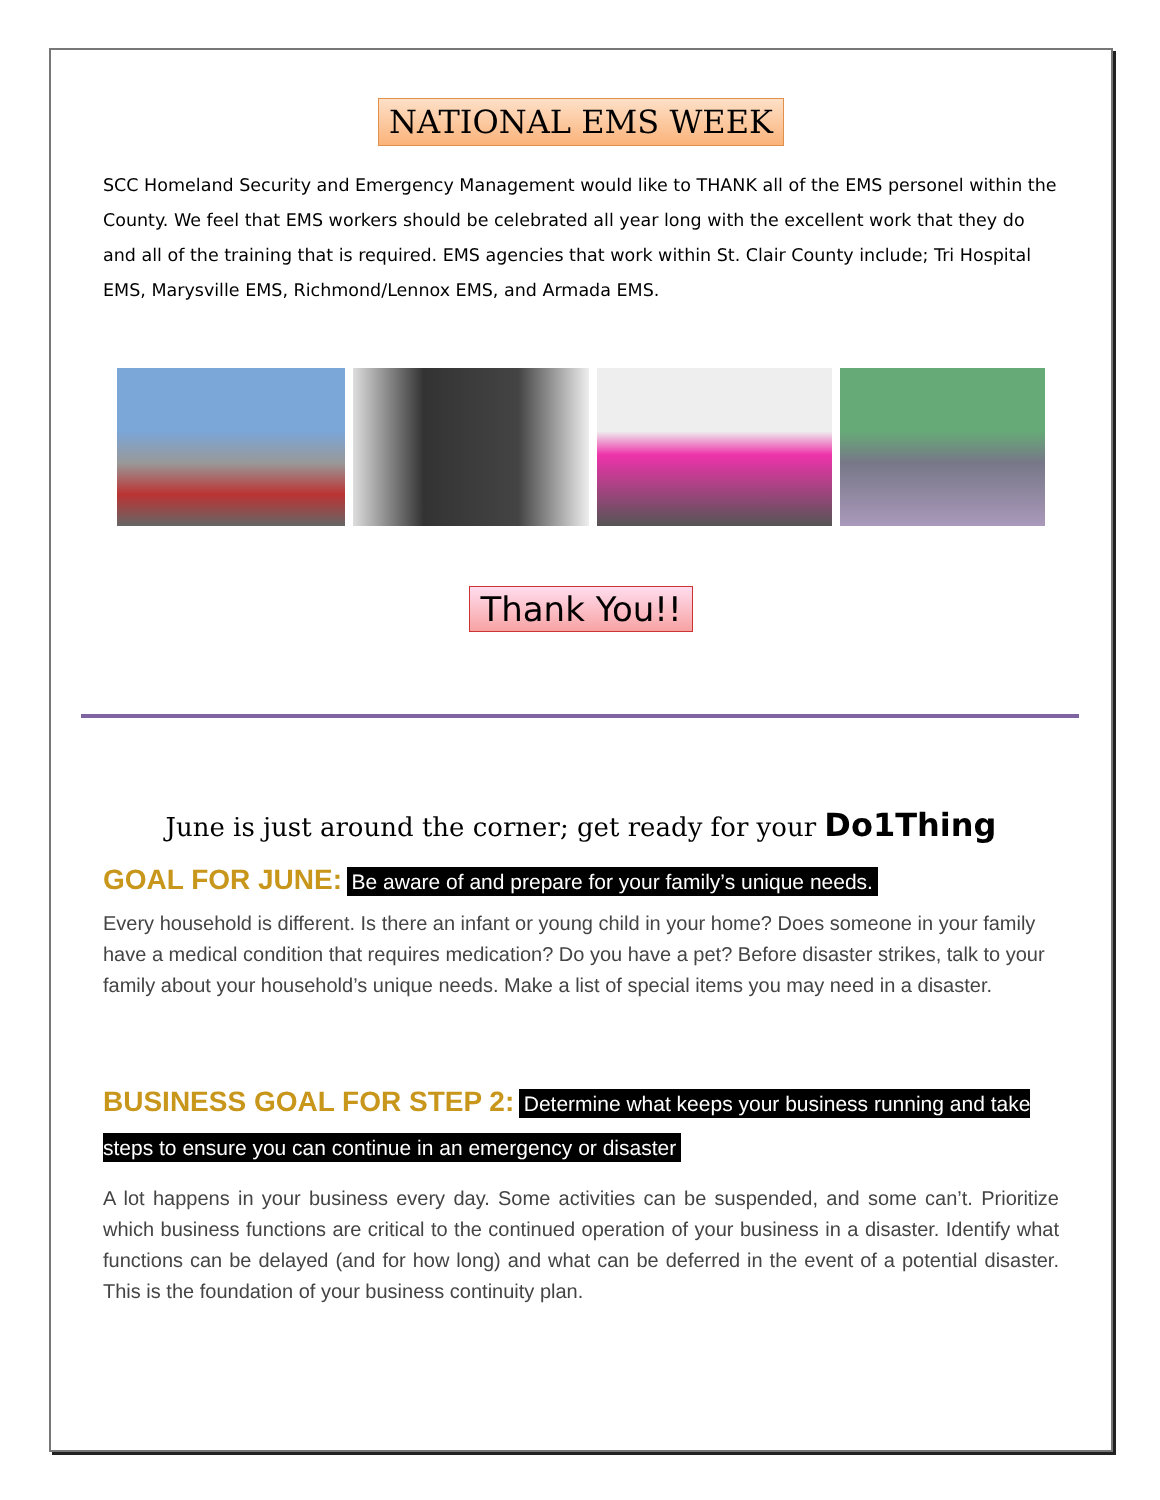NATIONAL EMS WEEK
SCC Homeland Security and Emergency Management would like to THANK all of the EMS personel within the County. We feel that EMS workers should be celebrated all year long with the excellent work that they do and all of the training that is required. EMS agencies that work within St. Clair County include; Tri Hospital EMS, Marysville EMS, Richmond/Lennox EMS, and Armada EMS.
Thank You!!
June is just around the corner; get ready for your Do1Thing
GOAL FOR JUNE: Be aware of and prepare for your family’s unique needs.
Every household is different. Is there an infant or young child in your home? Does someone in your family have a medical condition that requires medication? Do you have a pet? Before disaster strikes, talk to your family about your household’s unique needs. Make a list of special items you may need in a disaster.
BUSINESS GOAL FOR STEP 2: Determine what keeps your business running and take steps to ensure you can continue in an emergency or disaster
A lot happens in your business every day. Some activities can be suspended, and some can’t. Prioritize which business functions are critical to the continued operation of your business in a disaster. Identify what functions can be delayed (and for how long) and what can be deferred in the event of a potential disaster. This is the foundation of your business continuity plan.